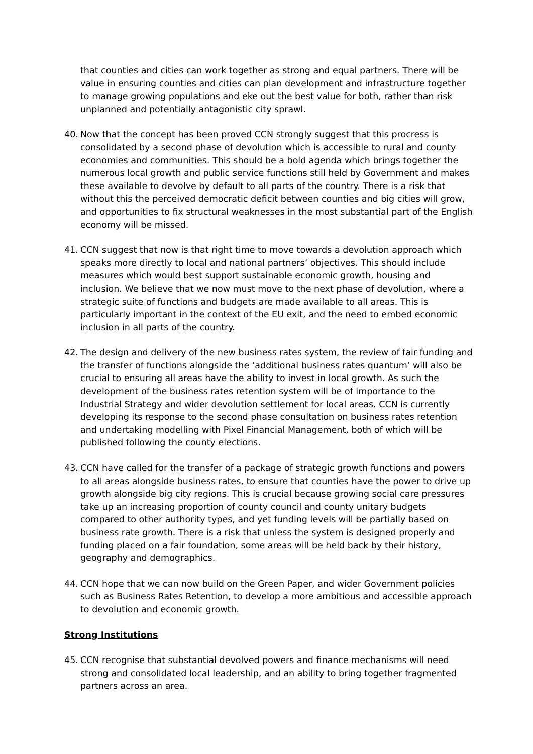that counties and cities can work together as strong and equal partners. There will be value in ensuring counties and cities can plan development and infrastructure together to manage growing populations and eke out the best value for both, rather than risk unplanned and potentially antagonistic city sprawl.
40. Now that the concept has been proved CCN strongly suggest that this procress is consolidated by a second phase of devolution which is accessible to rural and county economies and communities. This should be a bold agenda which brings together the numerous local growth and public service functions still held by Government and makes these available to devolve by default to all parts of the country. There is a risk that without this the perceived democratic deficit between counties and big cities will grow, and opportunities to fix structural weaknesses in the most substantial part of the English economy will be missed.
41. CCN suggest that now is that right time to move towards a devolution approach which speaks more directly to local and national partners’ objectives. This should include measures which would best support sustainable economic growth, housing and inclusion. We believe that we now must move to the next phase of devolution, where a strategic suite of functions and budgets are made available to all areas. This is particularly important in the context of the EU exit, and the need to embed economic inclusion in all parts of the country.
42. The design and delivery of the new business rates system, the review of fair funding and the transfer of functions alongside the ‘additional business rates quantum’ will also be crucial to ensuring all areas have the ability to invest in local growth. As such the development of the business rates retention system will be of importance to the Industrial Strategy and wider devolution settlement for local areas. CCN is currently developing its response to the second phase consultation on business rates retention and undertaking modelling with Pixel Financial Management, both of which will be published following the county elections.
43. CCN have called for the transfer of a package of strategic growth functions and powers to all areas alongside business rates, to ensure that counties have the power to drive up growth alongside big city regions. This is crucial because growing social care pressures take up an increasing proportion of county council and county unitary budgets compared to other authority types, and yet funding levels will be partially based on business rate growth. There is a risk that unless the system is designed properly and funding placed on a fair foundation, some areas will be held back by their history, geography and demographics.
44. CCN hope that we can now build on the Green Paper, and wider Government policies such as Business Rates Retention, to develop a more ambitious and accessible approach to devolution and economic growth.
Strong Institutions
45. CCN recognise that substantial devolved powers and finance mechanisms will need strong and consolidated local leadership, and an ability to bring together fragmented partners across an area.